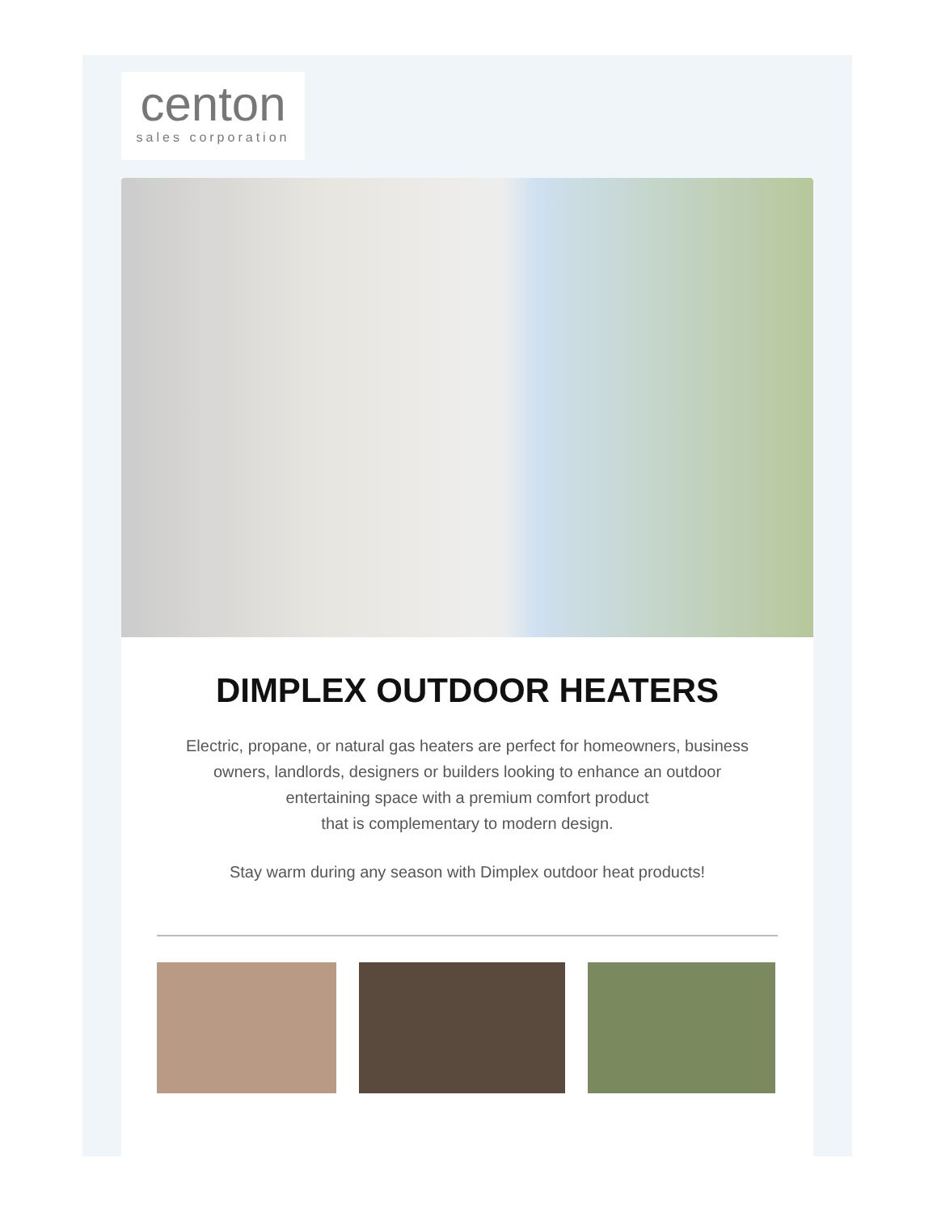centon
sales corporation
DIMPLEX OUTDOOR HEATERS
Electric, propane, or natural gas heaters are perfect for homeowners, business owners, landlords, designers or builders looking to enhance an outdoor entertaining space with a premium comfort product
that is complementary to modern design.
Stay warm during any season with Dimplex outdoor heat products!